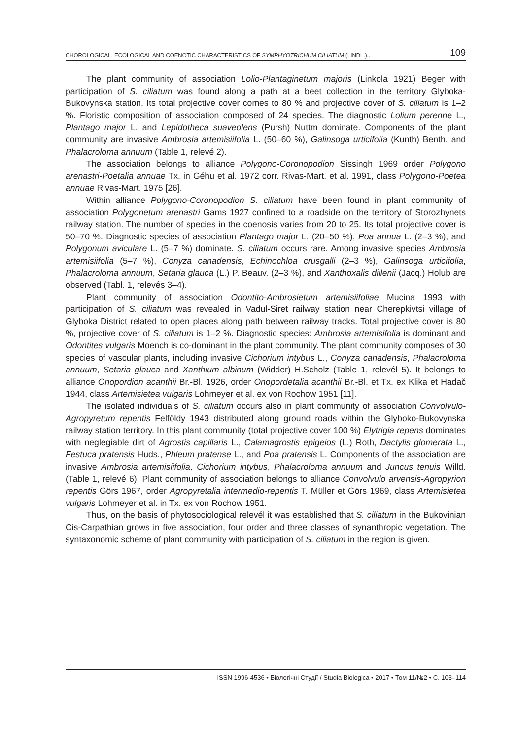CHOROLOGICAL, ECOLOGICAL AND COENOTIC CHARACTERISTICS OF SYMPHYOTRICHUM CILIATUM (LINDL.)... 109
The plant community of association Lolio-Plantaginetum majoris (Linkola 1921) Beger with participation of S. ciliatum was found along a path at a beet collection in the territory Glyboka-Bukovynska station. Its total projective cover comes to 80 % and projective cover of S. ciliatum is 1–2 %. Floristic composition of association composed of 24 species. The diagnostic Lolium perenne L., Plantago major L. and Lepidotheca suaveolens (Pursh) Nuttm dominate. Components of the plant community are invasive Ambrosia artemisiifolia L. (50–60 %), Galinsoga urticifolia (Kunth) Benth. and Phalacroloma annuum (Table 1, relevé 2).
The association belongs to alliance Polygono-Coronopodion Sissingh 1969 order Polygono arenastri-Poetalia annuae Tx. in Géhu et al. 1972 corr. Rivas-Mart. et al. 1991, class Polygono-Poetea annuae Rivas-Mart. 1975 [26].
Within alliance Polygono-Coronopodion S. ciliatum have been found in plant community of association Polygonetum arenastri Gams 1927 confined to a roadside on the territory of Storozhynets railway station. The number of species in the coenosis varies from 20 to 25. Its total projective cover is 50–70 %. Diagnostic species of association Plantago major L. (20–50 %), Poa annua L. (2–3 %), and Polygonum aviculare L. (5–7 %) dominate. S. ciliatum occurs rare. Among invasive species Ambrosia artemisiifolia (5–7 %), Conyza canadensis, Echinochloa crusgalli (2–3 %), Galinsoga urticifolia, Phalacroloma annuum, Setaria glauca (L.) P. Beauv. (2–3 %), and Xanthoxalis dillenii (Jacq.) Holub are observed (Tabl. 1, relevés 3–4).
Plant community of association Odontito-Ambrosietum artemisiifoliae Mucina 1993 with participation of S. ciliatum was revealed in Vadul-Siret railway station near Cherepkivtsi village of Glyboka District related to open places along path between railway tracks. Total projective cover is 80 %, projective cover of S. ciliatum is 1–2 %. Diagnostic species: Ambrosia artemisifolia is dominant and Odontites vulgaris Moench is co-dominant in the plant community. The plant community composes of 30 species of vascular plants, including invasive Cichorium intybus L., Conyza canadensis, Phalacroloma annuum, Setaria glauca and Xanthium albinum (Widder) H.Scholz (Table 1, relevél 5). It belongs to alliance Onopordion acanthii Br.-Bl. 1926, order Onopordetalia acanthii Br.-Bl. et Tx. ex Klika et Hadač 1944, class Artemisietea vulgaris Lohmeyer et al. ex von Rochow 1951 [11].
The isolated individuals of S. ciliatum occurs also in plant community of association Convolvulo-Agropyretum repentis Felföldy 1943 distributed along ground roads within the Glyboko-Bukovynska railway station territory. In this plant community (total projective cover 100 %) Elytrigia repens dominates with neglegiable dirt of Agrostis capillaris L., Calamagrostis epigeios (L.) Roth, Dactylis glomerata L., Festuca pratensis Huds., Phleum pratense L., and Poa pratensis L. Components of the association are invasive Ambrosia artemisiifolia, Cichorium intybus, Phalacroloma annuum and Juncus tenuis Willd. (Table 1, relevé 6). Plant community of association belongs to alliance Convolvulo arvensis-Agropyrion repentis Görs 1967, order Agropyretalia intermedio-repentis T. Müller et Görs 1969, class Artemisietea vulgaris Lohmeyer et al. in Tx. ex von Rochow 1951.
Thus, on the basis of phytosociological relevél it was established that S. ciliatum in the Bukovinian Cis-Carpathian grows in five association, four order and three classes of synanthropic vegetation. The syntaxonomic scheme of plant community with participation of S. ciliatum in the region is given.
ISSN 1996-4536 • Біологічні Студії / Studia Biologica • 2017 • Том 11/№2 • С. 103–114